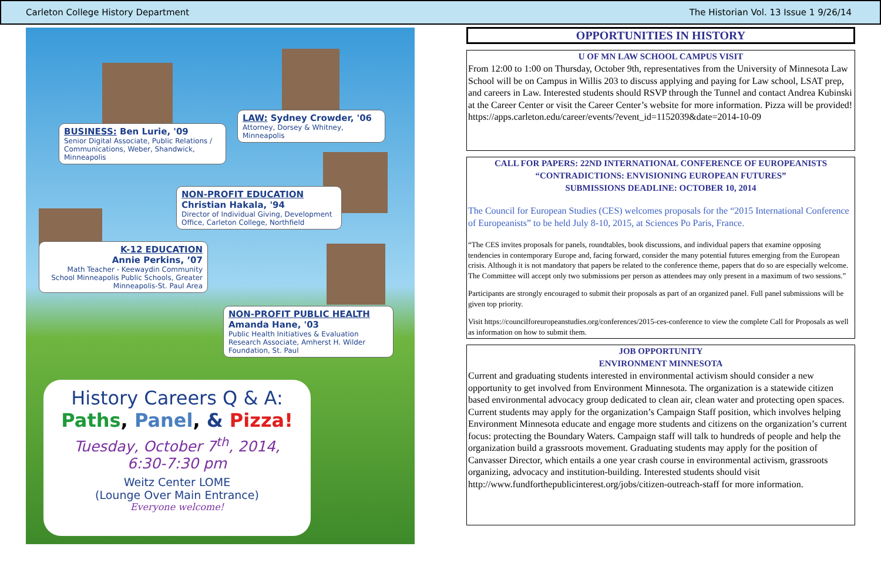Carleton College History Department The Historian Vol. 13 Issue 1 9/26/14
BUSINESS: Ben Lurie, '09
Senior Digital Associate, Public Relations / Communications, Weber, Shandwick, Minneapolis
LAW: Sydney Crowder, '06
Attorney, Dorsey & Whitney, Minneapolis
NON-PROFIT EDUCATION
Christian Hakala, '94
Director of Individual Giving, Development Office, Carleton College, Northfield
K-12 EDUCATION
Annie Perkins, ’07
Math Teacher - Keewaydin Community School Minneapolis Public Schools, Greater Minneapolis-St. Paul Area
NON-PROFIT PUBLIC HEALTH
Amanda Hane, '03
Public Health Initiatives & Evaluation Research Associate, Amherst H. Wilder Foundation, St. Paul
History Careers Q & A:
Paths, Panel, & Pizza!
Tuesday, October 7<sup>th</sup>, 2014,
6:30-7:30 pm
Weitz Center LOME
(Lounge Over Main Entrance)
Everyone welcome!
OPPORTUNITIES IN HISTORY
U OF MN LAW SCHOOL CAMPUS VISIT
From 12:00 to 1:00 on Thursday, October 9th, representatives from the University of Minnesota Law School will be on Campus in Willis 203 to discuss applying and paying for Law school, LSAT prep, and careers in Law. Interested students should RSVP through the Tunnel and contact Andrea Kubinski at the Career Center or visit the Career Center’s website for more information. Pizza will be provided!
https://apps.carleton.edu/career/events/?event_id=1152039&date=2014-10-09
CALL FOR PAPERS: 22ND INTERNATIONAL CONFERENCE OF EUROPEANISTS
“CONTRADICTIONS: ENVISIONING EUROPEAN FUTURES”
SUBMISSIONS DEADLINE: OCTOBER 10, 2014
The Council for European Studies (CES) welcomes proposals for the “2015 International Conference of Europeanists” to be held July 8-10, 2015, at Sciences Po Paris, France.
“The CES invites proposals for panels, roundtables, book discussions, and individual papers that examine opposing tendencies in contemporary Europe and, facing forward, consider the many potential futures emerging from the European crisis. Although it is not mandatory that papers be related to the conference theme, papers that do so are especially welcome. The Committee will accept only two submissions per person as attendees may only present in a maximum of two sessions.”
Participants are strongly encouraged to submit their proposals as part of an organized panel. Full panel submissions will be given top priority.
Visit https://councilforeuropeanstudies.org/conferences/2015-ces-conference to view the complete Call for Proposals as well as information on how to submit them.
JOB OPPORTUNITY
ENVIRONMENT MINNESOTA
Current and graduating students interested in environmental activism should consider a new opportunity to get involved from Environment Minnesota. The organization is a statewide citizen based environmental advocacy group dedicated to clean air, clean water and protecting open spaces. Current students may apply for the organization’s Campaign Staff position, which involves helping Environment Minnesota educate and engage more students and citizens on the organization’s current focus: protecting the Boundary Waters. Campaign staff will talk to hundreds of people and help the organization build a grassroots movement. Graduating students may apply for the position of Canvasser Director, which entails a one year crash course in environmental activism, grassroots organizing, advocacy and institution-building. Interested students should visit http://www.fundforthepublicinterest.org/jobs/citizen-outreach-staff for more information.